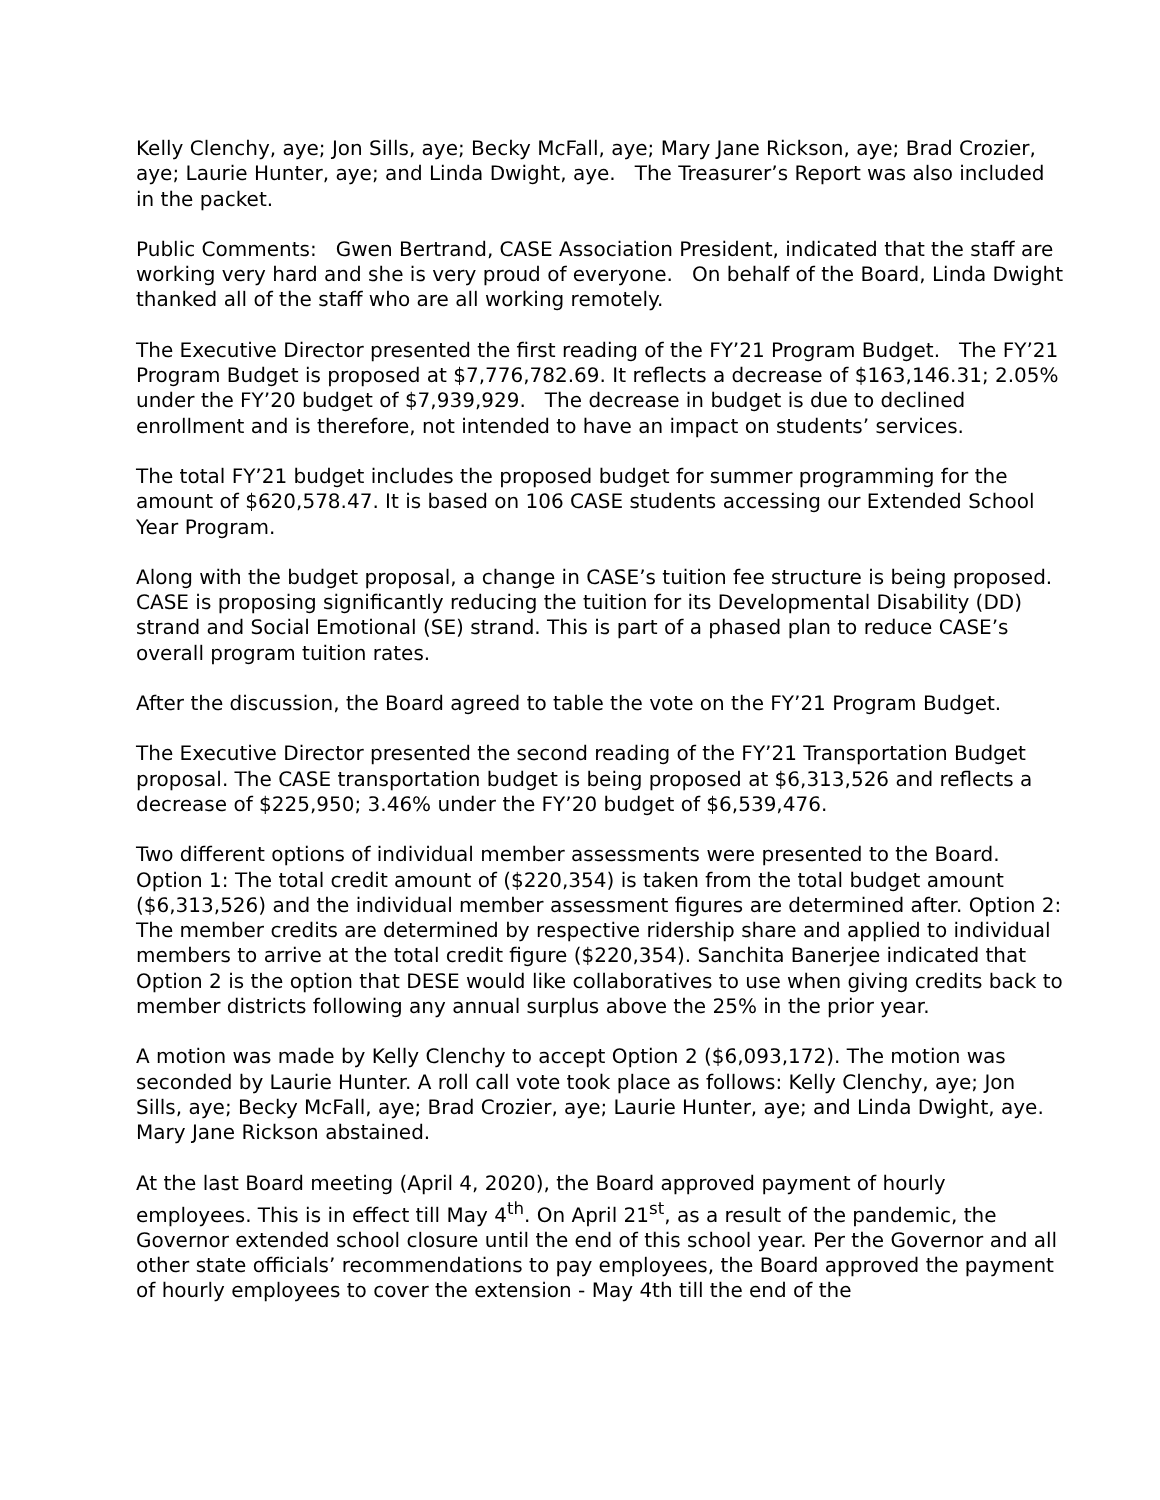Kelly Clenchy, aye; Jon Sills, aye; Becky McFall, aye; Mary Jane Rickson, aye; Brad Crozier, aye; Laurie Hunter, aye; and Linda Dwight, aye. The Treasurer’s Report was also included in the packet.
Public Comments: Gwen Bertrand, CASE Association President, indicated that the staff are working very hard and she is very proud of everyone. On behalf of the Board, Linda Dwight thanked all of the staff who are all working remotely.
The Executive Director presented the first reading of the FY’21 Program Budget. The FY’21 Program Budget is proposed at $7,776,782.69. It reflects a decrease of $163,146.31; 2.05% under the FY’20 budget of $7,939,929. The decrease in budget is due to declined enrollment and is therefore, not intended to have an impact on students’ services.
The total FY’21 budget includes the proposed budget for summer programming for the amount of $620,578.47. It is based on 106 CASE students accessing our Extended School Year Program.
Along with the budget proposal, a change in CASE’s tuition fee structure is being proposed. CASE is proposing significantly reducing the tuition for its Developmental Disability (DD) strand and Social Emotional (SE) strand. This is part of a phased plan to reduce CASE’s overall program tuition rates.
After the discussion, the Board agreed to table the vote on the FY’21 Program Budget.
The Executive Director presented the second reading of the FY’21 Transportation Budget proposal. The CASE transportation budget is being proposed at $6,313,526 and reflects a decrease of $225,950; 3.46% under the FY’20 budget of $6,539,476.
Two different options of individual member assessments were presented to the Board. Option 1: The total credit amount of ($220,354) is taken from the total budget amount ($6,313,526) and the individual member assessment figures are determined after. Option 2: The member credits are determined by respective ridership share and applied to individual members to arrive at the total credit figure ($220,354). Sanchita Banerjee indicated that Option 2 is the option that DESE would like collaboratives to use when giving credits back to member districts following any annual surplus above the 25% in the prior year.
A motion was made by Kelly Clenchy to accept Option 2 ($6,093,172). The motion was seconded by Laurie Hunter. A roll call vote took place as follows: Kelly Clenchy, aye; Jon Sills, aye; Becky McFall, aye; Brad Crozier, aye; Laurie Hunter, aye; and Linda Dwight, aye. Mary Jane Rickson abstained.
At the last Board meeting (April 4, 2020), the Board approved payment of hourly employees. This is in effect till May 4<sup>th</sup>. On April 21<sup>st</sup>, as a result of the pandemic, the Governor extended school closure until the end of this school year. Per the Governor and all other state officials’ recommendations to pay employees, the Board approved the payment of hourly employees to cover the extension - May 4th till the end of the